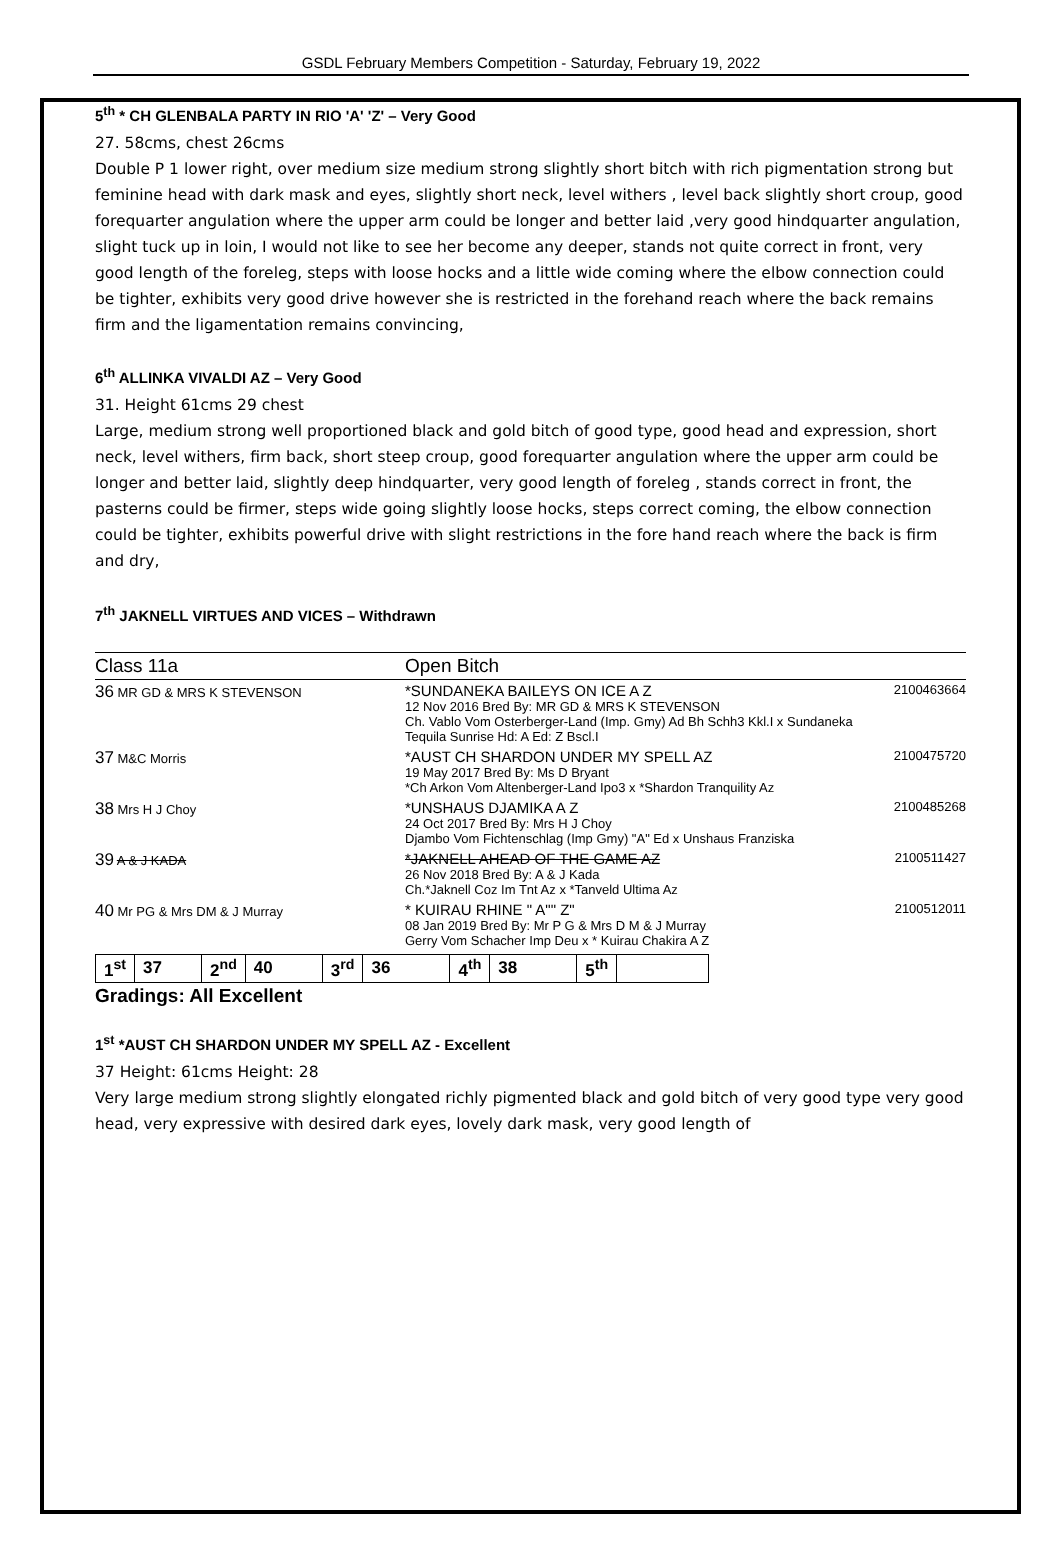GSDL February Members Competition - Saturday, February 19, 2022
5<sup>th</sup> * CH GLENBALA PARTY IN RIO 'A' 'Z' – Very Good
27. 58cms, chest 26cms
Double P 1 lower right, over medium size medium strong slightly short bitch with rich pigmentation strong but feminine head with dark mask and eyes, slightly short neck, level withers , level back slightly short croup, good forequarter angulation where the upper arm could be longer and better laid ,very good hindquarter angulation, slight tuck up in loin, I would not like to see her become any deeper, stands not quite correct in front, very good length of the foreleg, steps with loose hocks and a little wide coming where the elbow connection could be tighter, exhibits very good drive however she is restricted in the forehand reach where the back remains firm and the ligamentation remains convincing,
6<sup>th</sup> ALLINKA VIVALDI AZ – Very Good
31. Height 61cms 29 chest
Large, medium strong well proportioned black and gold bitch of good type, good head and expression, short neck, level withers, firm back, short steep croup, good forequarter angulation where the upper arm could be longer and better laid, slightly deep hindquarter, very good length of foreleg , stands correct in front, the pasterns could be firmer, steps wide going slightly loose hocks, steps correct coming, the elbow connection could be tighter, exhibits powerful drive with slight restrictions in the fore hand reach where the back is firm and dry,
7<sup>th</sup> JAKNELL VIRTUES AND VICES – Withdrawn
Class 11a Open Bitch
| 36 MR GD & MRS K STEVENSON | *SUNDANEKA BAILEYS ON ICE A Z 12 Nov 2016 Bred By: MR GD & MRS K STEVENSON Ch. Vablo Vom Osterberger-Land (Imp. Gmy) Ad Bh Schh3 Kkl.I x Sundaneka Tequila Sunrise Hd: A Ed: Z Bscl.I | 2100463664 |
| 37 M&C Morris | *AUST CH SHARDON UNDER MY SPELL AZ 19 May 2017 Bred By: Ms D Bryant *Ch Arkon Vom Altenberger-Land Ipo3 x *Shardon Tranquility Az | 2100475720 |
| 38 Mrs H J Choy | *UNSHAUS DJAMIKA A Z 24 Oct 2017 Bred By: Mrs H J Choy Djambo Vom Fichtenschlag (Imp Gmy) "A" Ed x Unshaus Franziska | 2100485268 |
| 39 A & J KADA | *JAKNELL AHEAD OF THE GAME AZ 26 Nov 2018 Bred By: A & J Kada Ch.*Jaknell Coz Im Tnt Az x *Tanveld Ultima Az | 2100511427 |
| 40 Mr PG & Mrs DM & J Murray | * KUIRAU RHINE " A"" Z" 08 Jan 2019 Bred By: Mr P G & Mrs D M & J Murray Gerry Vom Schacher Imp Deu x * Kuirau Chakira A Z | 2100512011 |
| 1<sup>st</sup> | 37 | 2<sup>nd</sup> | 40 | 3<sup>rd</sup> | 36 | 4<sup>th</sup> | 38 | 5<sup>th</sup> | |
Gradings: All Excellent
1<sup>st</sup> *AUST CH SHARDON UNDER MY SPELL AZ - Excellent
37 Height: 61cms Height: 28
Very large medium strong slightly elongated richly pigmented black and gold bitch of very good type very good head, very expressive with desired dark eyes, lovely dark mask, very good length of